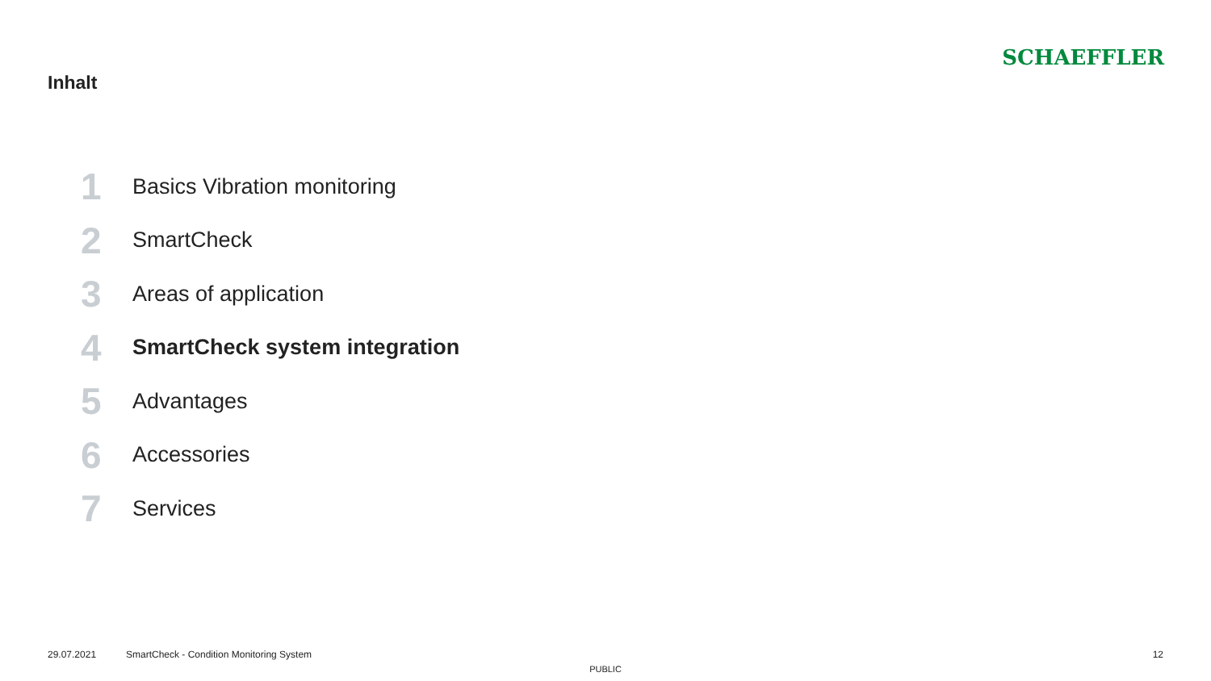Inhalt
SCHAEFFLER
1 Basics Vibration monitoring
2 SmartCheck
3 Areas of application
4 SmartCheck system integration
5 Advantages
6 Accessories
7 Services
29.07.2021 SmartCheck - Condition Monitoring System 12
PUBLIC